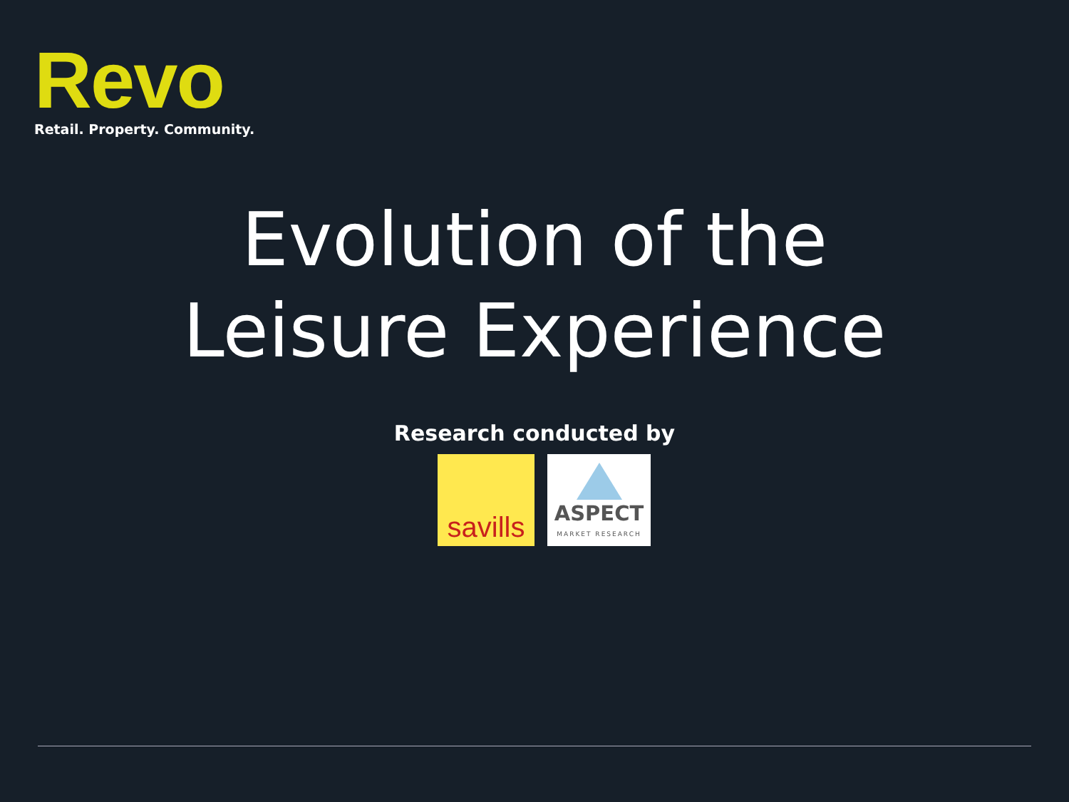Revo
Retail. Property. Community.
Evolution of the
Leisure Experience
Research conducted by
savills
ASPECT
MARKET RESEARCH